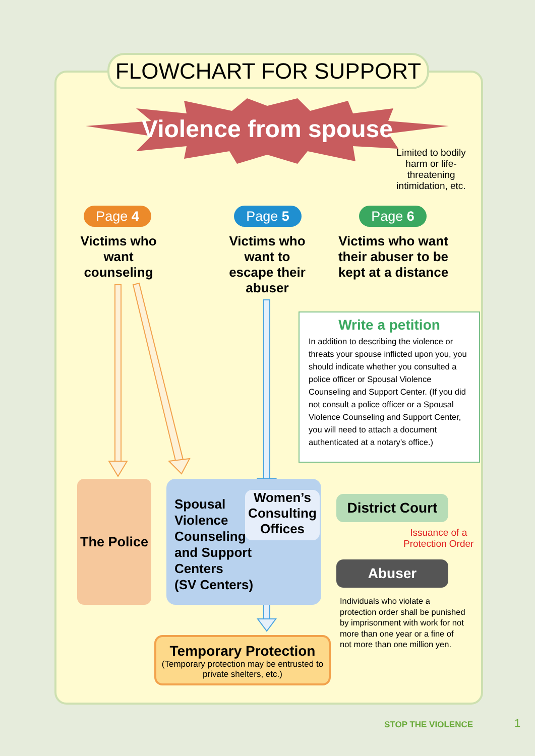FLOWCHART FOR SUPPORT
Violence from spouse
Limited to bodily harm or life-threatening intimidation, etc.
Page 4 Page 5 Page 6
Victims who want counseling
Victims who want to escape their abuser
Victims who want their abuser to be kept at a distance
Write a petition
In addition to describing the violence or threats your spouse inflicted upon you, you should indicate whether you consulted a police officer or Spousal Violence Counseling and Support Center. (If you did not consult a police officer or a Spousal Violence Counseling and Support Center, you will need to attach a document authenticated at a notary’s office.)
The Police
Spousal
Violence
Counseling
and Support
Centers
(SV Centers)
Women’s Consulting Offices
Temporary Protection
(Temporary protection may be entrusted to private shelters, etc.)
District Court
Issuance of a
Protection Order
Abuser
Individuals who violate a protection order shall be punished by imprisonment with work for not more than one year or a fine of not more than one million yen.
STOP THE VIOLENCE 1